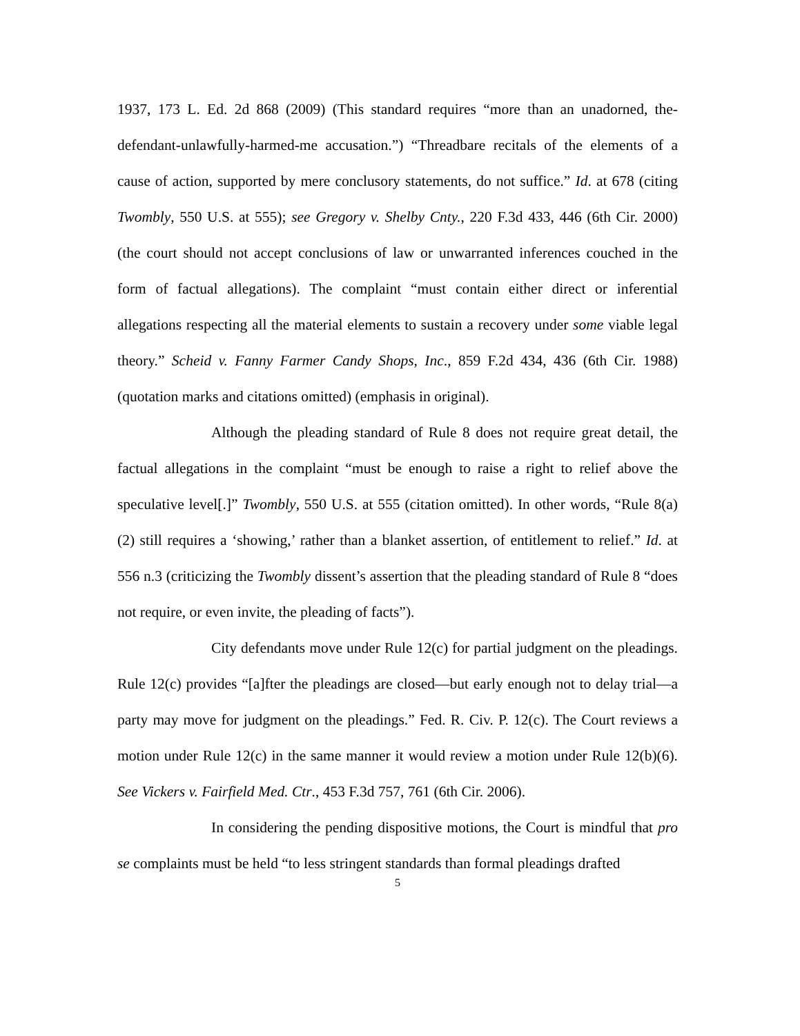1937, 173 L. Ed. 2d 868 (2009) (This standard requires “more than an unadorned, the-defendant-unlawfully-harmed-me accusation.”) “Threadbare recitals of the elements of a cause of action, supported by mere conclusory statements, do not suffice.” Id. at 678 (citing Twombly, 550 U.S. at 555); see Gregory v. Shelby Cnty., 220 F.3d 433, 446 (6th Cir. 2000) (the court should not accept conclusions of law or unwarranted inferences couched in the form of factual allegations). The complaint “must contain either direct or inferential allegations respecting all the material elements to sustain a recovery under some viable legal theory.” Scheid v. Fanny Farmer Candy Shops, Inc., 859 F.2d 434, 436 (6th Cir. 1988) (quotation marks and citations omitted) (emphasis in original).
Although the pleading standard of Rule 8 does not require great detail, the factual allegations in the complaint “must be enough to raise a right to relief above the speculative level[.]” Twombly, 550 U.S. at 555 (citation omitted). In other words, “Rule 8(a)(2) still requires a ‘showing,’ rather than a blanket assertion, of entitlement to relief.” Id. at 556 n.3 (criticizing the Twombly dissent’s assertion that the pleading standard of Rule 8 “does not require, or even invite, the pleading of facts”).
City defendants move under Rule 12(c) for partial judgment on the pleadings. Rule 12(c) provides “[a]fter the pleadings are closed—but early enough not to delay trial—a party may move for judgment on the pleadings.” Fed. R. Civ. P. 12(c). The Court reviews a motion under Rule 12(c) in the same manner it would review a motion under Rule 12(b)(6). See Vickers v. Fairfield Med. Ctr., 453 F.3d 757, 761 (6th Cir. 2006).
In considering the pending dispositive motions, the Court is mindful that pro se complaints must be held “to less stringent standards than formal pleadings drafted
5